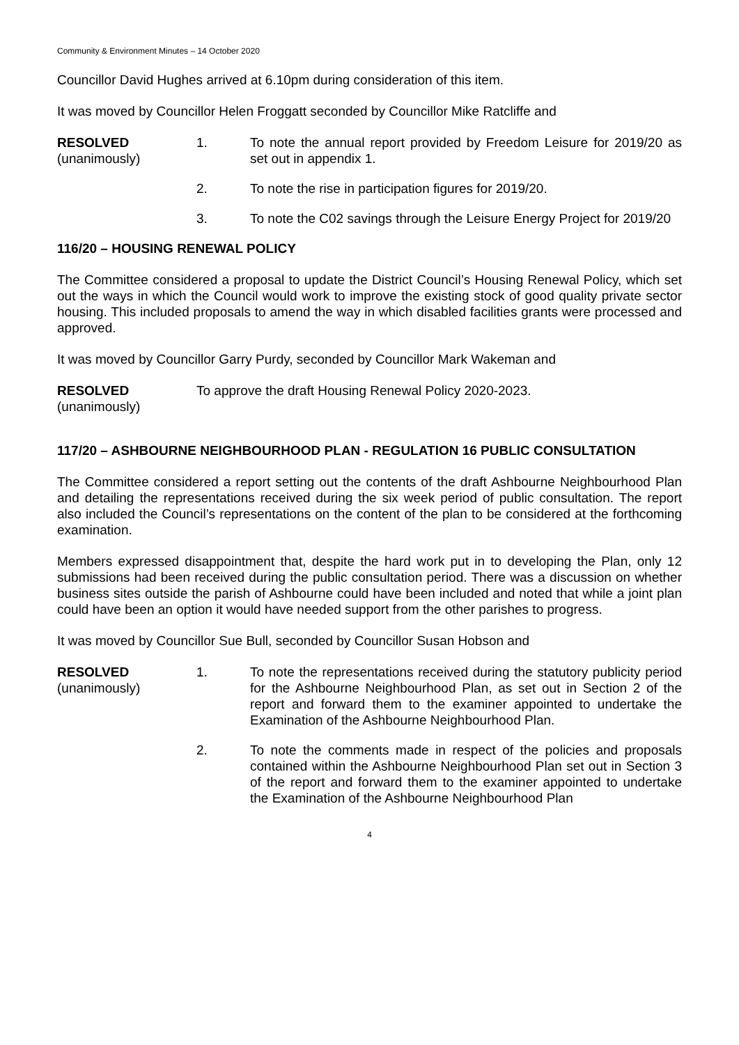Community & Environment Minutes – 14 October 2020
Councillor David Hughes arrived at 6.10pm during consideration of this item.
It was moved by Councillor Helen Froggatt seconded by Councillor Mike Ratcliffe and
RESOLVED
(unanimously)
1. To note the annual report provided by Freedom Leisure for 2019/20 as set out in appendix 1.
2. To note the rise in participation figures for 2019/20.
3. To note the C02 savings through the Leisure Energy Project for 2019/20
116/20 – HOUSING RENEWAL POLICY
The Committee considered a proposal to update the District Council’s Housing Renewal Policy, which set out the ways in which the Council would work to improve the existing stock of good quality private sector housing. This included proposals to amend the way in which disabled facilities grants were processed and approved.
It was moved by Councillor Garry Purdy, seconded by Councillor Mark Wakeman and
RESOLVED
(unanimously)
To approve the draft Housing Renewal Policy 2020-2023.
117/20 – ASHBOURNE NEIGHBOURHOOD PLAN - REGULATION 16 PUBLIC CONSULTATION
The Committee considered a report setting out the contents of the draft Ashbourne Neighbourhood Plan and detailing the representations received during the six week period of public consultation. The report also included the Council’s representations on the content of the plan to be considered at the forthcoming examination.
Members expressed disappointment that, despite the hard work put in to developing the Plan, only 12 submissions had been received during the public consultation period. There was a discussion on whether business sites outside the parish of Ashbourne could have been included and noted that while a joint plan could have been an option it would have needed support from the other parishes to progress.
It was moved by Councillor Sue Bull, seconded by Councillor Susan Hobson and
RESOLVED
(unanimously)
1. To note the representations received during the statutory publicity period for the Ashbourne Neighbourhood Plan, as set out in Section 2 of the report and forward them to the examiner appointed to undertake the Examination of the Ashbourne Neighbourhood Plan.
2. To note the comments made in respect of the policies and proposals contained within the Ashbourne Neighbourhood Plan set out in Section 3 of the report and forward them to the examiner appointed to undertake the Examination of the Ashbourne Neighbourhood Plan
4